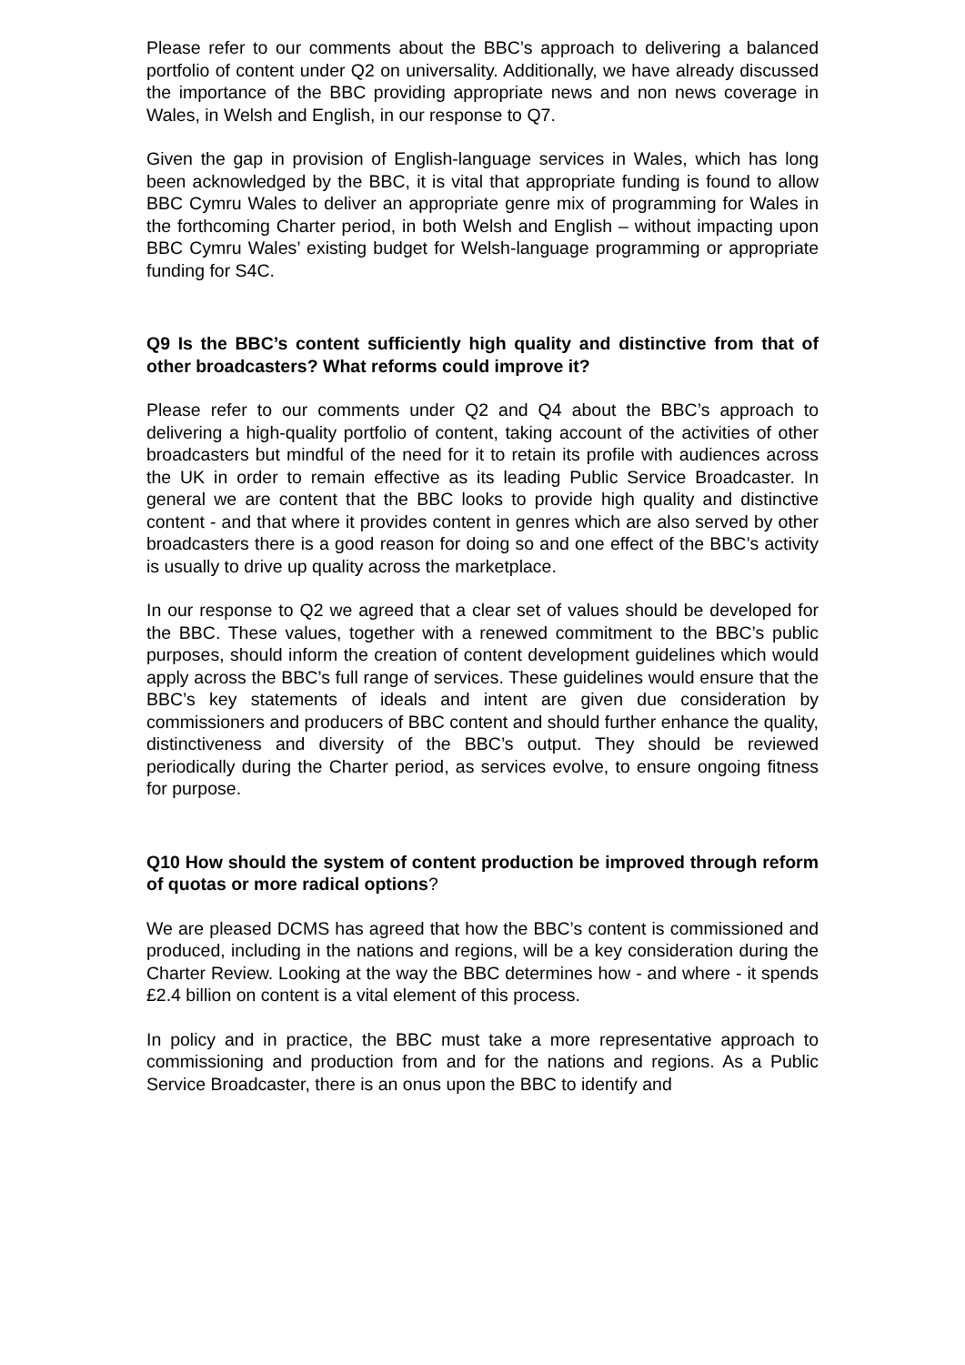Please refer to our comments about the BBC’s approach to delivering a balanced portfolio of content under Q2 on universality. Additionally, we have already discussed the importance of the BBC providing appropriate news and non news coverage in Wales, in Welsh and English, in our response to Q7.
Given the gap in provision of English-language services in Wales, which has long been acknowledged by the BBC, it is vital that appropriate funding is found to allow BBC Cymru Wales to deliver an appropriate genre mix of programming for Wales in the forthcoming Charter period, in both Welsh and English – without impacting upon BBC Cymru Wales’ existing budget for Welsh-language programming or appropriate funding for S4C.
Q9 Is the BBC’s content sufficiently high quality and distinctive from that of other broadcasters? What reforms could improve it?
Please refer to our comments under Q2 and Q4 about the BBC’s approach to delivering a high-quality portfolio of content, taking account of the activities of other broadcasters but mindful of the need for it to retain its profile with audiences across the UK in order to remain effective as its leading Public Service Broadcaster. In general we are content that the BBC looks to provide high quality and distinctive content - and that where it provides content in genres which are also served by other broadcasters there is a good reason for doing so and one effect of the BBC’s activity is usually to drive up quality across the marketplace.
In our response to Q2 we agreed that a clear set of values should be developed for the BBC. These values, together with a renewed commitment to the BBC’s public purposes, should inform the creation of content development guidelines which would apply across the BBC’s full range of services. These guidelines would ensure that the BBC’s key statements of ideals and intent are given due consideration by commissioners and producers of BBC content and should further enhance the quality, distinctiveness and diversity of the BBC’s output. They should be reviewed periodically during the Charter period, as services evolve, to ensure ongoing fitness for purpose.
Q10 How should the system of content production be improved through reform of quotas or more radical options?
We are pleased DCMS has agreed that how the BBC’s content is commissioned and produced, including in the nations and regions, will be a key consideration during the Charter Review. Looking at the way the BBC determines how - and where - it spends £2.4 billion on content is a vital element of this process.
In policy and in practice, the BBC must take a more representative approach to commissioning and production from and for the nations and regions. As a Public Service Broadcaster, there is an onus upon the BBC to identify and